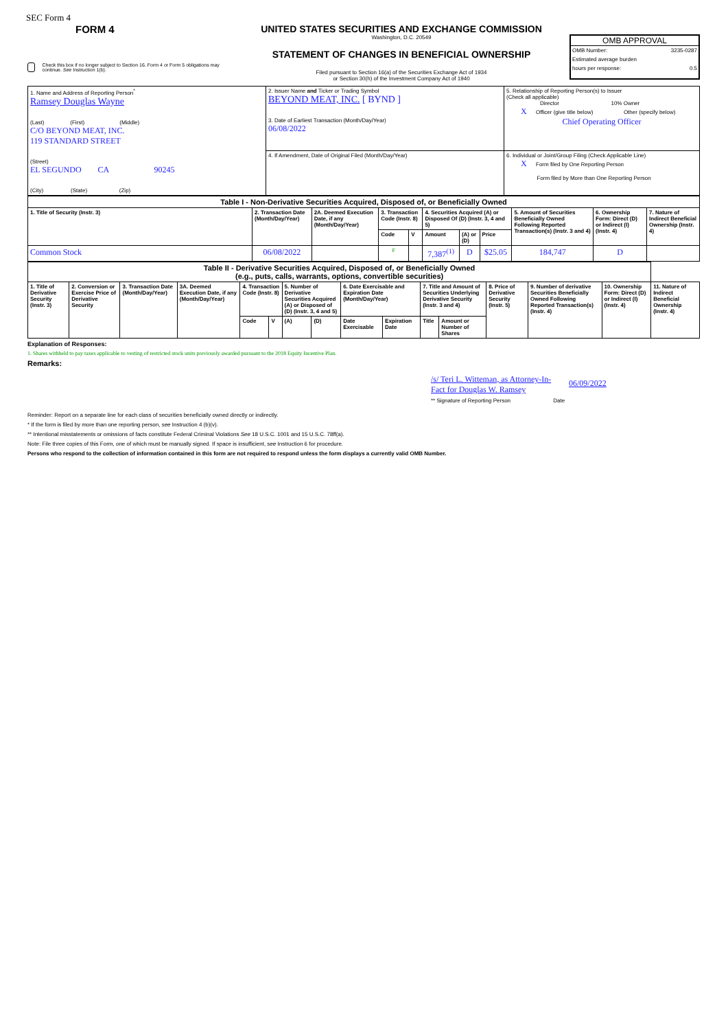SEC Form 4
FORM 4
Check this box if no longer subject to Section 16. Form 4 or Form 5 obligations may continue. See Instruction 1(b).
UNITED STATES SECURITIES AND EXCHANGE COMMISSION
Washington, D.C. 20549
STATEMENT OF CHANGES IN BENEFICIAL OWNERSHIP
Filed pursuant to Section 16(a) of the Securities Exchange Act of 1934
or Section 30(h) of the Investment Company Act of 1940
OMB APPROVAL
OMB Number: 3235-0287
Estimated average burden
hours per response: 0.5
| 1. Name and Address of Reporting Person<sup>*</sup> Ramsey Douglas Wayne (Last) (First) (Middle) C/O BEYOND MEAT, INC. 119 STANDARD STREET (Street) EL SEGUNDO CA 90245 (City) (State) (Zip) | 2. Issuer Name and Ticker or Trading Symbol BEYOND MEAT, INC. [ BYND ] 3. Date of Earliest Transaction (Month/Day/Year) 06/08/2022 | 5. Relationship of Reporting Person(s) to Issuer (Check all applicable) Director 10% Owner X Officer (give title below) Other (specify below) Chief Operating Officer |
| | 4. If Amendment, Date of Original Filed (Month/Day/Year) | 6. Individual or Joint/Group Filing (Check Applicable Line) X Form filed by One Reporting Person Form filed by More than One Reporting Person |
| Table I - Non-Derivative Securities Acquired, Disposed of, or Beneficially Owned | | | | | | | | | | |
| --- | --- | --- | --- | --- | --- | --- | --- | --- | --- | --- |
| 1. Title of Security (Instr. 3) | 2. Transaction Date (Month/Day/Year) | 2A. Deemed Execution Date, if any (Month/Day/Year) | 3. Transaction Code (Instr. 8) | | 4. Securities Acquired (A) or Disposed Of (D) (Instr. 3, 4 and 5) | | | 5. Amount of Securities Beneficially Owned Following Reported Transaction(s) (Instr. 3 and 4) | 6. Ownership Form: Direct (D) or Indirect (I) (Instr. 4) | 7. Nature of Indirect Beneficial Ownership (Instr. 4) |
| | | | Code | V | Amount | (A) or (D) | Price | | | |
| Common Stock | 06/08/2022 | | F | | 7,387<sup>(1)</sup> | D | $25.05 | 184,747 | D | |
| Table II - Derivative Securities Acquired, Disposed of, or Beneficially Owned (e.g., puts, calls, warrants, options, convertible securities) | | | | | | | | | | | | | | | |
| --- | --- | --- | --- | --- | --- | --- | --- | --- | --- | --- | --- | --- | --- | --- | --- |
| 1. Title of Derivative Security (Instr. 3) | 2. Conversion or Exercise Price of Derivative Security | 3. Transaction Date (Month/Day/Year) | 3A. Deemed Execution Date, if any (Month/Day/Year) | 4. Transaction Code (Instr. 8) | | 5. Number of Derivative Securities Acquired (A) or Disposed of (D) (Instr. 3, 4 and 5) | | 6. Date Exercisable and Expiration Date (Month/Day/Year) | | 7. Title and Amount of Securities Underlying Derivative Security (Instr. 3 and 4) | | 8. Price of Derivative Security (Instr. 5) | 9. Number of derivative Securities Beneficially Owned Following Reported Transaction(s) (Instr. 4) | 10. Ownership Form: Direct (D) or Indirect (I) (Instr. 4) | 11. Nature of Indirect Beneficial Ownership (Instr. 4) |
| | | | | Code | V | (A) | (D) | Date Exercisable | Expiration Date | Title | Amount or Number of Shares | | | | |
Explanation of Responses:
1. Shares withheld to pay taxes applicable to vesting of restricted stock units previously awarded pursuant to the 2018 Equity Incentive Plan.
Remarks:
/s/ Teri L. Witteman, as Attorney-In-Fact for Douglas W. Ramsey 06/09/2022
** Signature of Reporting Person Date
Reminder: Report on a separate line for each class of securities beneficially owned directly or indirectly.
* If the form is filed by more than one reporting person, see Instruction 4 (b)(v).
** Intentional misstatements or omissions of facts constitute Federal Criminal Violations See 18 U.S.C. 1001 and 15 U.S.C. 78ff(a).
Note: File three copies of this Form, one of which must be manually signed. If space is insufficient, see Instruction 6 for procedure.
Persons who respond to the collection of information contained in this form are not required to respond unless the form displays a currently valid OMB Number.